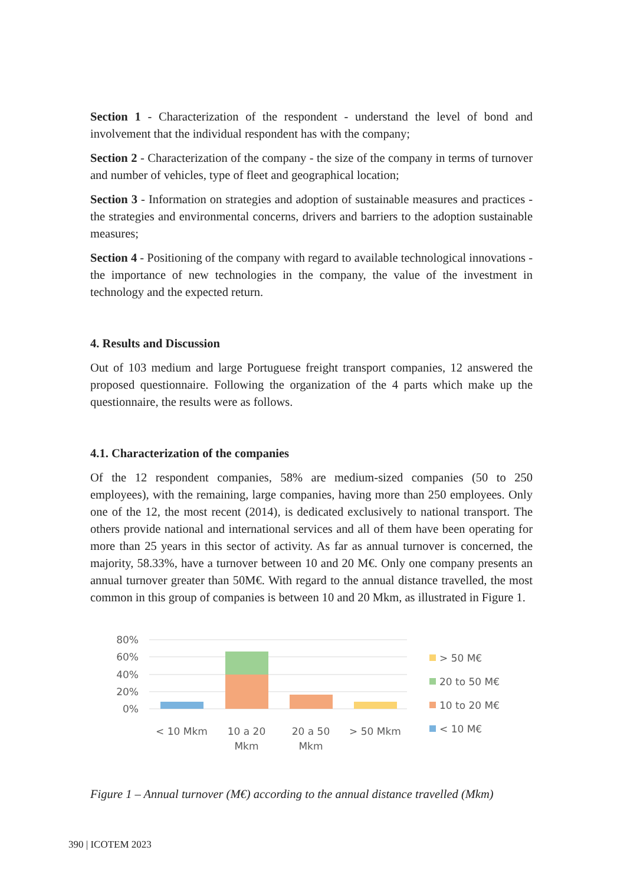Section 1 - Characterization of the respondent - understand the level of bond and involvement that the individual respondent has with the company;
Section 2 - Characterization of the company - the size of the company in terms of turnover and number of vehicles, type of fleet and geographical location;
Section 3 - Information on strategies and adoption of sustainable measures and practices - the strategies and environmental concerns, drivers and barriers to the adoption sustainable measures;
Section 4 - Positioning of the company with regard to available technological innovations - the importance of new technologies in the company, the value of the investment in technology and the expected return.
4. Results and Discussion
Out of 103 medium and large Portuguese freight transport companies, 12 answered the proposed questionnaire. Following the organization of the 4 parts which make up the questionnaire, the results were as follows.
4.1. Characterization of the companies
Of the 12 respondent companies, 58% are medium-sized companies (50 to 250 employees), with the remaining, large companies, having more than 250 employees. Only one of the 12, the most recent (2014), is dedicated exclusively to national transport. The others provide national and international services and all of them have been operating for more than 25 years in this sector of activity. As far as annual turnover is concerned, the majority, 58.33%, have a turnover between 10 and 20 M€. Only one company presents an annual turnover greater than 50M€. With regard to the annual distance travelled, the most common in this group of companies is between 10 and 20 Mkm, as illustrated in Figure 1.
80%
60%
40%
20%
0%
< 10 Mkm
10 a 20
Mkm
20 a 50
Mkm
> 50 Mkm
> 50 M€
20 to 50 M€
10 to 20 M€
< 10 M€
Figure 1 – Annual turnover (M€) according to the annual distance travelled (Mkm)
390 | ICOTEM 2023